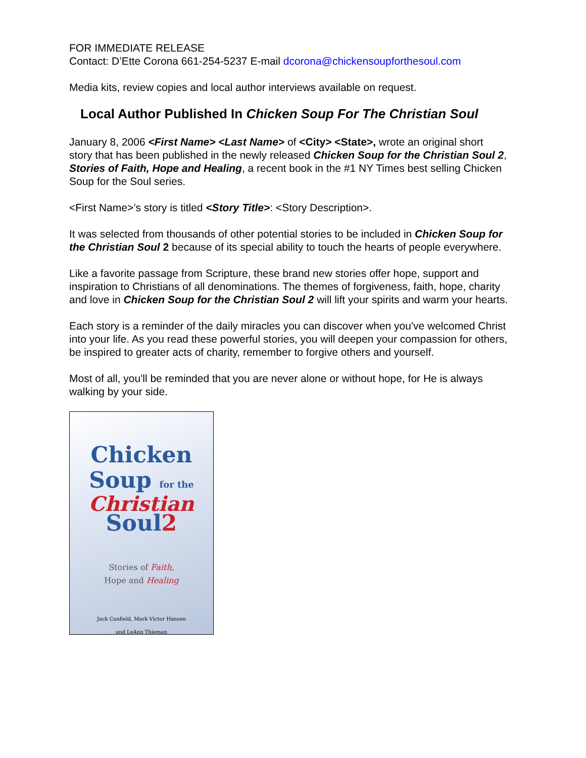FOR IMMEDIATE RELEASE
Contact: D’Ette Corona 661-254-5237 E-mail dcorona@chickensoupforthesoul.com
Media kits, review copies and local author interviews available on request.
Local Author Published In Chicken Soup For The Christian Soul
January 8, 2006 <First Name> <Last Name> of <City> <State>, wrote an original short story that has been published in the newly released Chicken Soup for the Christian Soul 2, Stories of Faith, Hope and Healing, a recent book in the #1 NY Times best selling Chicken Soup for the Soul series.
<First Name>’s story is titled <Story Title>: <Story Description>.
It was selected from thousands of other potential stories to be included in Chicken Soup for the Christian Soul 2 because of its special ability to touch the hearts of people everywhere.
Like a favorite passage from Scripture, these brand new stories offer hope, support and inspiration to Christians of all denominations. The themes of forgiveness, faith, hope, charity and love in Chicken Soup for the Christian Soul 2 will lift your spirits and warm your hearts.
Each story is a reminder of the daily miracles you can discover when you've welcomed Christ into your life. As you read these powerful stories, you will deepen your compassion for others, be inspired to greater acts of charity, remember to forgive others and yourself.
Most of all, you'll be reminded that you are never alone or without hope, for He is always walking by your side.
Chicken
Soup for the
Christian
Soul2
Stories of Faith,
Hope and Healing
Jack Canfield, Mark Victor Hansen
and LeAnn Thieman